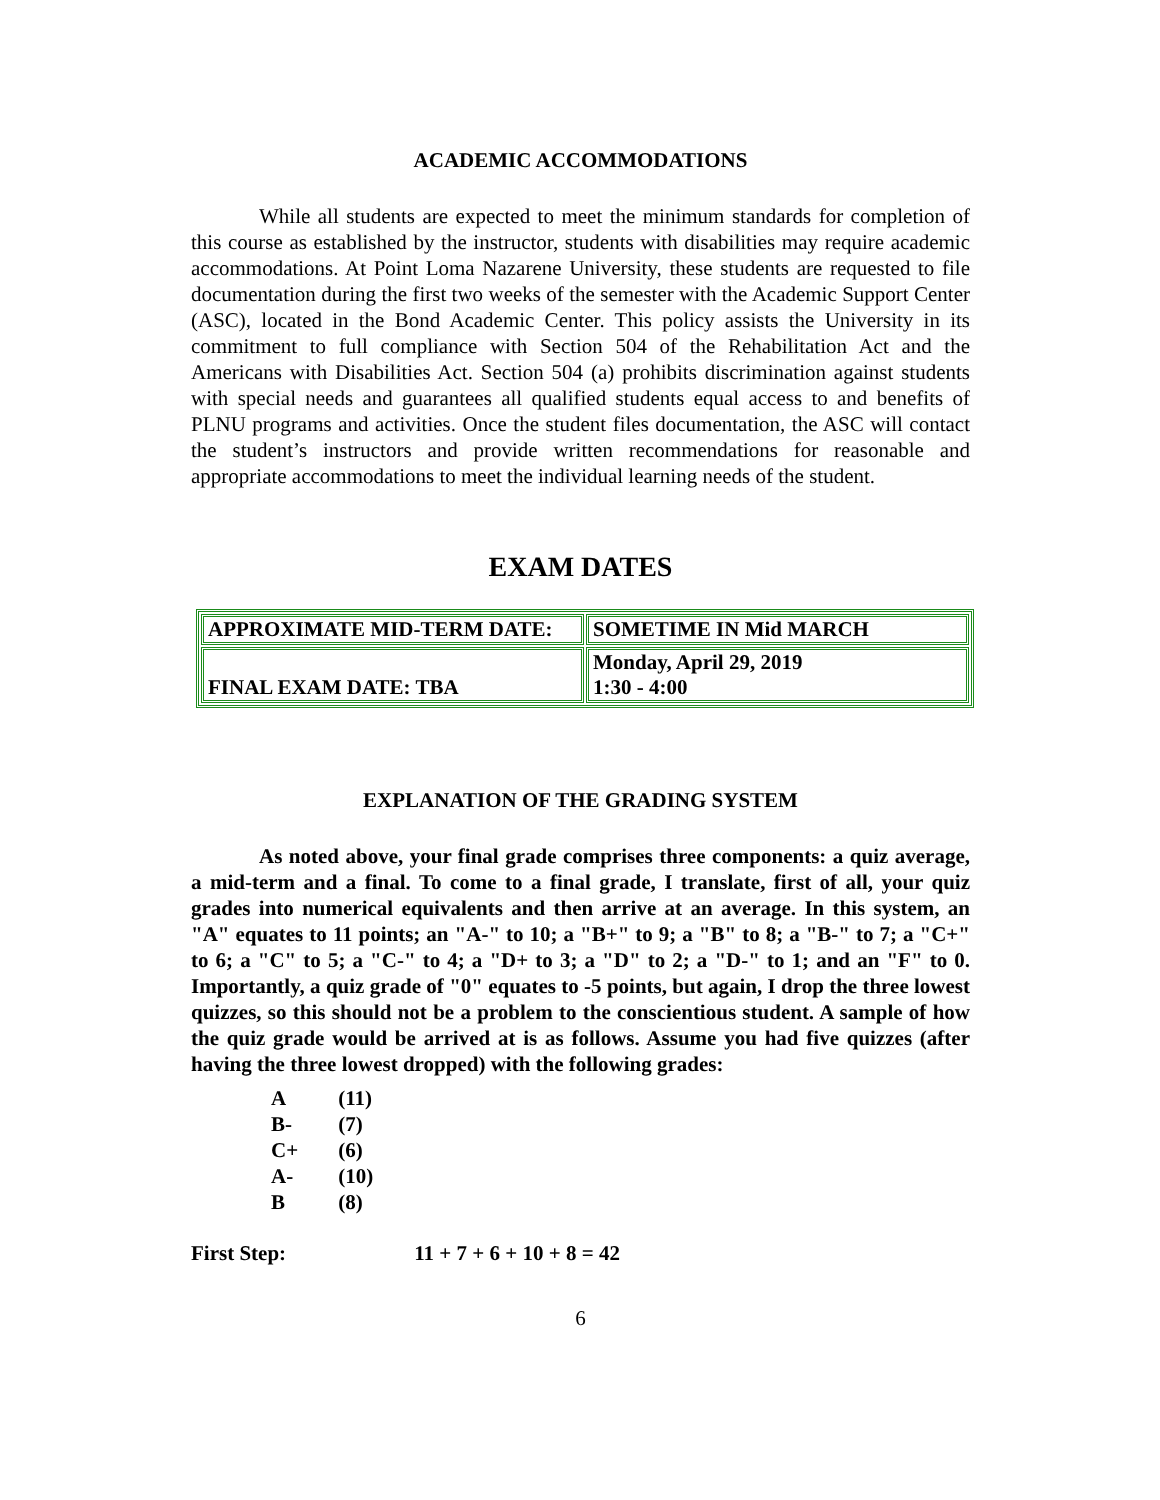ACADEMIC ACCOMMODATIONS
While all students are expected to meet the minimum standards for completion of this course as established by the instructor, students with disabilities may require academic accommodations. At Point Loma Nazarene University, these students are requested to file documentation during the first two weeks of the semester with the Academic Support Center (ASC), located in the Bond Academic Center. This policy assists the University in its commitment to full compliance with Section 504 of the Rehabilitation Act and the Americans with Disabilities Act. Section 504 (a) prohibits discrimination against students with special needs and guarantees all qualified students equal access to and benefits of PLNU programs and activities. Once the student files documentation, the ASC will contact the student’s instructors and provide written recommendations for reasonable and appropriate accommodations to meet the individual learning needs of the student.
EXAM DATES
| APPROXIMATE MID-TERM DATE: | SOMETIME IN Mid MARCH |
| FINAL EXAM DATE: TBA | Monday, April 29, 2019 1:30 - 4:00 |
EXPLANATION OF THE GRADING SYSTEM
As noted above, your final grade comprises three components: a quiz average, a mid-term and a final. To come to a final grade, I translate, first of all, your quiz grades into numerical equivalents and then arrive at an average. In this system, an "A" equates to 11 points; an "A-" to 10; a "B+" to 9; a "B" to 8; a "B-" to 7; a "C+" to 6; a "C" to 5; a "C-" to 4; a "D+ to 3; a "D" to 2; a "D-" to 1; and an "F" to 0. Importantly, a quiz grade of "0" equates to -5 points, but again, I drop the three lowest quizzes, so this should not be a problem to the conscientious student. A sample of how the quiz grade would be arrived at is as follows. Assume you had five quizzes (after having the three lowest dropped) with the following grades:
| A | (11) |
| B- | (7) |
| C+ | (6) |
| A- | (10) |
| B | (8) |
First Step: 11 + 7 + 6 + 10 + 8 = 42
6